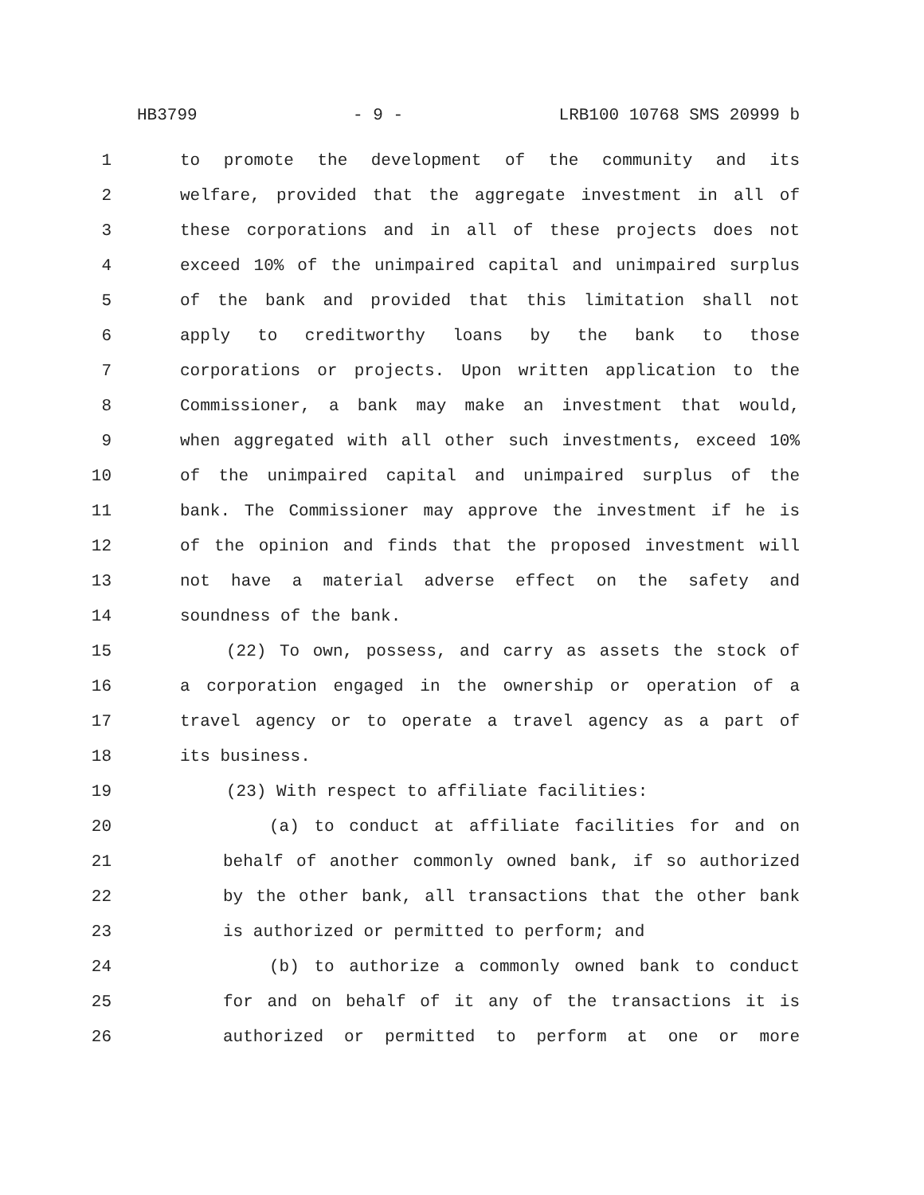HB3799 - 9 - LRB100 10768 SMS 20999 b
1 to promote the development of the community and its
2 welfare, provided that the aggregate investment in all of
3 these corporations and in all of these projects does not
4 exceed 10% of the unimpaired capital and unimpaired surplus
5 of the bank and provided that this limitation shall not
6 apply to creditworthy loans by the bank to those
7 corporations or projects. Upon written application to the
8 Commissioner, a bank may make an investment that would,
9 when aggregated with all other such investments, exceed 10%
10 of the unimpaired capital and unimpaired surplus of the
11 bank. The Commissioner may approve the investment if he is
12 of the opinion and finds that the proposed investment will
13 not have a material adverse effect on the safety and
14 soundness of the bank.
15 (22) To own, possess, and carry as assets the stock of
16 a corporation engaged in the ownership or operation of a
17 travel agency or to operate a travel agency as a part of
18 its business.
19 (23) With respect to affiliate facilities:
20 (a) to conduct at affiliate facilities for and on
21 behalf of another commonly owned bank, if so authorized
22 by the other bank, all transactions that the other bank
23 is authorized or permitted to perform; and
24 (b) to authorize a commonly owned bank to conduct
25 for and on behalf of it any of the transactions it is
26 authorized or permitted to perform at one or more